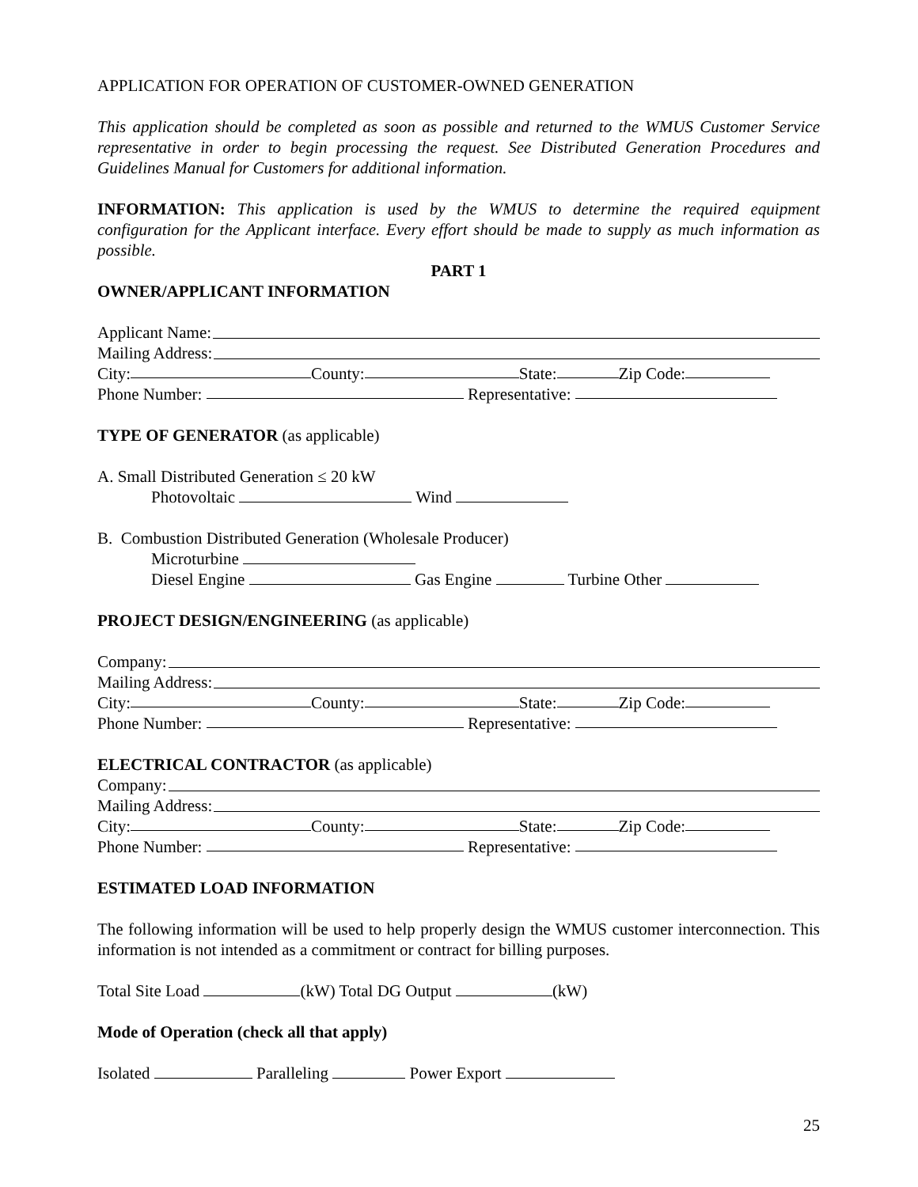APPLICATION FOR OPERATION OF CUSTOMER-OWNED GENERATION
This application should be completed as soon as possible and returned to the WMUS Customer Service representative in order to begin processing the request. See Distributed Generation Procedures and Guidelines Manual for Customers for additional information.
INFORMATION: This application is used by the WMUS to determine the required equipment configuration for the Applicant interface. Every effort should be made to supply as much information as possible.
PART 1
OWNER/APPLICANT INFORMATION
Applicant Name:
Mailing Address:
City: County: State: Zip Code:
Phone Number: Representative:
TYPE OF GENERATOR (as applicable)
A. Small Distributed Generation ≤ 20 kW
Photovoltaic Wind
B. Combustion Distributed Generation (Wholesale Producer)
Microturbine
Diesel Engine Gas Engine Turbine Other
PROJECT DESIGN/ENGINEERING (as applicable)
Company:
Mailing Address:
City: County: State: Zip Code:
Phone Number: Representative:
ELECTRICAL CONTRACTOR (as applicable)
Company:
Mailing Address:
City: County: State: Zip Code:
Phone Number: Representative:
ESTIMATED LOAD INFORMATION
The following information will be used to help properly design the WMUS customer interconnection. This information is not intended as a commitment or contract for billing purposes.
Total Site Load (kW) Total DG Output (kW)
Mode of Operation (check all that apply)
Isolated Paralleling Power Export
25